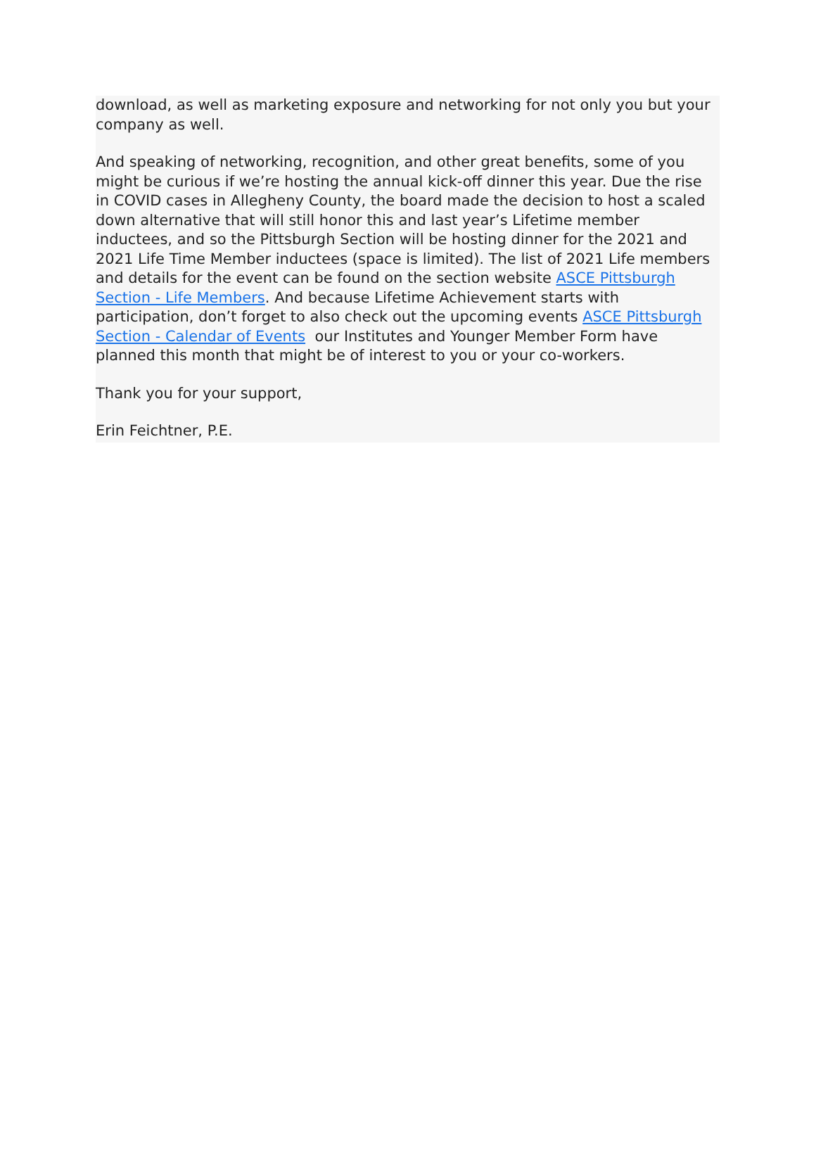download, as well as marketing exposure and networking for not only you but your company as well.
And speaking of networking, recognition, and other great benefits, some of you might be curious if we’re hosting the annual kick-off dinner this year. Due the rise in COVID cases in Allegheny County, the board made the decision to host a scaled down alternative that will still honor this and last year’s Lifetime member inductees, and so the Pittsburgh Section will be hosting dinner for the 2021 and 2021 Life Time Member inductees (space is limited). The list of 2021 Life members and details for the event can be found on the section website ASCE Pittsburgh Section - Life Members. And because Lifetime Achievement starts with participation, don’t forget to also check out the upcoming events ASCE Pittsburgh Section - Calendar of Events our Institutes and Younger Member Form have planned this month that might be of interest to you or your co-workers.
Thank you for your support,
Erin Feichtner, P.E.